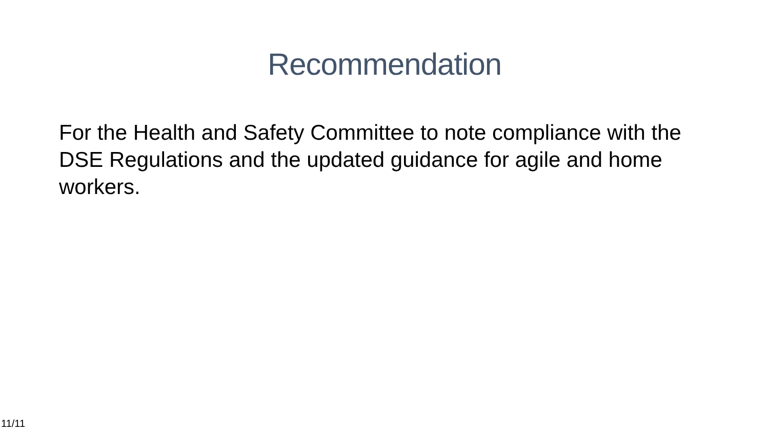Recommendation
For the Health and Safety Committee to note compliance with the DSE Regulations and the updated guidance for agile and home workers.
11/11